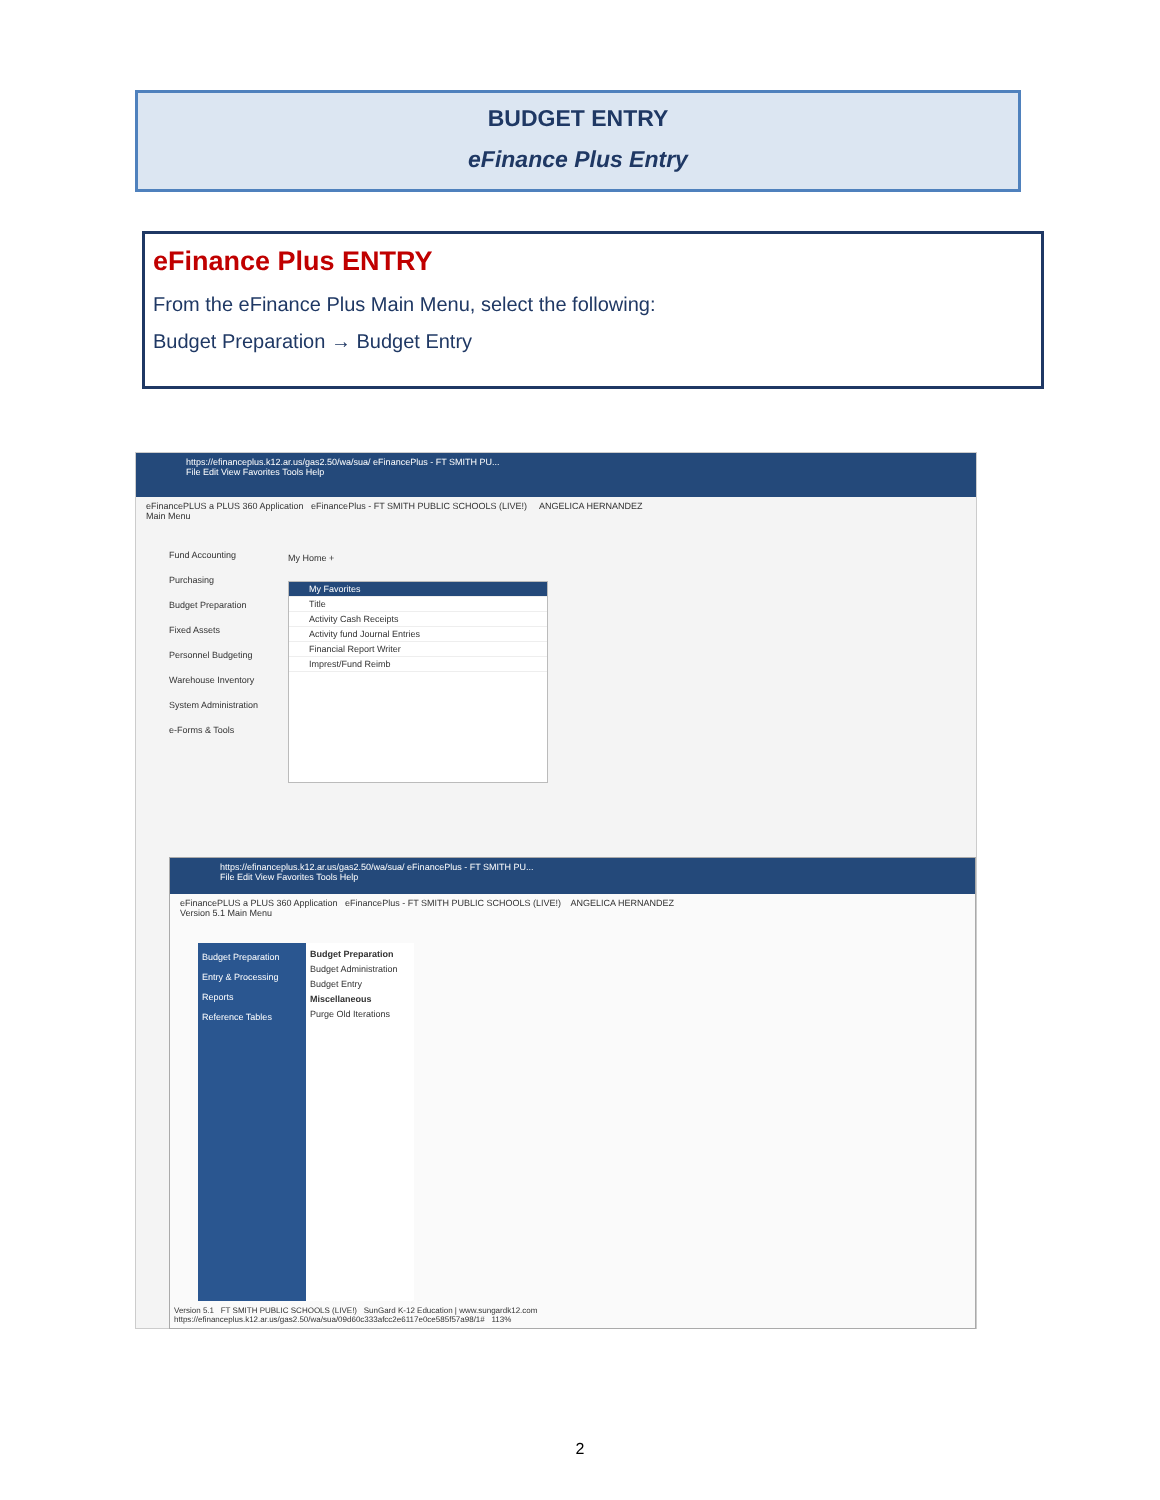BUDGET ENTRY
eFinance Plus Entry
eFinance Plus ENTRY
From the eFinance Plus Main Menu, select the following:
Budget Preparation → Budget Entry
https://efinanceplus.k12.ar.us/gas2.50/wa/sua/ eFinancePlus - FT SMITH PU...
File Edit View Favorites Tools Help
eFinancePLUS a PLUS 360 Application eFinancePlus - FT SMITH PUBLIC SCHOOLS (LIVE!) ANGELICA HERNANDEZ
Main Menu
Fund Accounting
Purchasing
Budget Preparation
Fixed Assets
Personnel Budgeting
Warehouse Inventory
System Administration
e-Forms & Tools
My Home +
My Favorites
Title
Activity Cash Receipts
Activity fund Journal Entries
Financial Report Writer
Imprest/Fund Reimb
https://efinanceplus.k12.ar.us/gas2.50/wa/sua/ eFinancePlus - FT SMITH PU...
File Edit View Favorites Tools Help
eFinancePLUS a PLUS 360 Application eFinancePlus - FT SMITH PUBLIC SCHOOLS (LIVE!) ANGELICA HERNANDEZ
Version 5.1 Main Menu
Budget Preparation
Entry & Processing
Reports
Reference Tables
Budget Preparation
Budget Administration
Budget Entry
Miscellaneous
Purge Old Iterations
Version 5.1 FT SMITH PUBLIC SCHOOLS (LIVE!) SunGard K-12 Education | www.sungardk12.com
https://efinanceplus.k12.ar.us/gas2.50/wa/sua/09d60c333afcc2e6117e0ce585f57a98/1# 113%
2